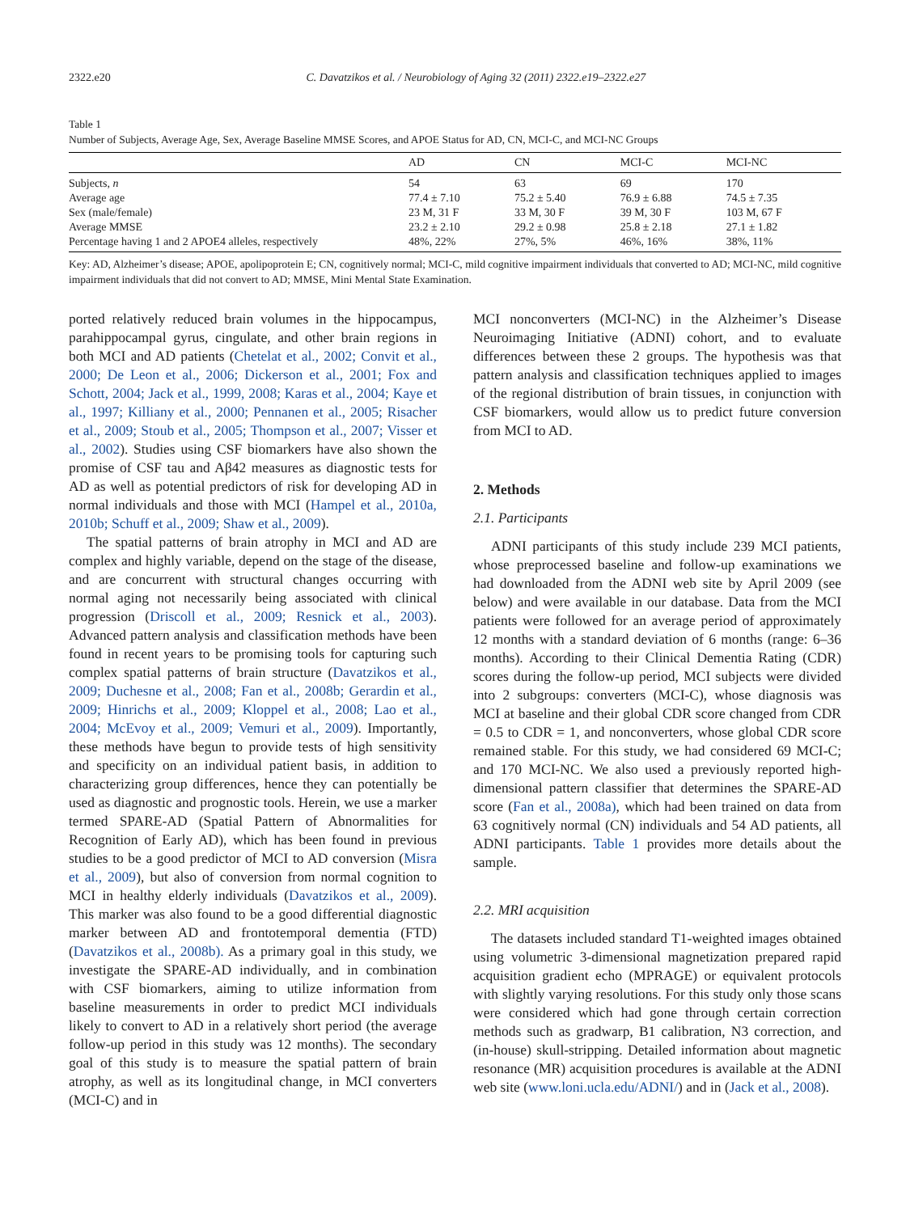2322.e20 C. Davatzikos et al. / Neurobiology of Aging 32 (2011) 2322.e19–2322.e27
Table 1
Number of Subjects, Average Age, Sex, Average Baseline MMSE Scores, and APOE Status for AD, CN, MCI-C, and MCI-NC Groups
| | AD | CN | MCI-C | MCI-NC |
| --- | --- | --- | --- | --- |
| Subjects, n | 54 | 63 | 69 | 170 |
| Average age | 77.4 ± 7.10 | 75.2 ± 5.40 | 76.9 ± 6.88 | 74.5 ± 7.35 |
| Sex (male/female) | 23 M, 31 F | 33 M, 30 F | 39 M, 30 F | 103 M, 67 F |
| Average MMSE | 23.2 ± 2.10 | 29.2 ± 0.98 | 25.8 ± 2.18 | 27.1 ± 1.82 |
| Percentage having 1 and 2 APOE4 alleles, respectively | 48%, 22% | 27%, 5% | 46%, 16% | 38%, 11% |
Key: AD, Alzheimer’s disease; APOE, apolipoprotein E; CN, cognitively normal; MCI-C, mild cognitive impairment individuals that converted to AD; MCI-NC, mild cognitive impairment individuals that did not convert to AD; MMSE, Mini Mental State Examination.
ported relatively reduced brain volumes in the hippocampus, parahippocampal gyrus, cingulate, and other brain regions in both MCI and AD patients (Chetelat et al., 2002; Convit et al., 2000; De Leon et al., 2006; Dickerson et al., 2001; Fox and Schott, 2004; Jack et al., 1999, 2008; Karas et al., 2004; Kaye et al., 1997; Killiany et al., 2000; Pennanen et al., 2005; Risacher et al., 2009; Stoub et al., 2005; Thompson et al., 2007; Visser et al., 2002). Studies using CSF biomarkers have also shown the promise of CSF tau and Aβ42 measures as diagnostic tests for AD as well as potential predictors of risk for developing AD in normal individuals and those with MCI (Hampel et al., 2010a, 2010b; Schuff et al., 2009; Shaw et al., 2009).
The spatial patterns of brain atrophy in MCI and AD are complex and highly variable, depend on the stage of the disease, and are concurrent with structural changes occurring with normal aging not necessarily being associated with clinical progression (Driscoll et al., 2009; Resnick et al., 2003). Advanced pattern analysis and classification methods have been found in recent years to be promising tools for capturing such complex spatial patterns of brain structure (Davatzikos et al., 2009; Duchesne et al., 2008; Fan et al., 2008b; Gerardin et al., 2009; Hinrichs et al., 2009; Kloppel et al., 2008; Lao et al., 2004; McEvoy et al., 2009; Vemuri et al., 2009). Importantly, these methods have begun to provide tests of high sensitivity and specificity on an individual patient basis, in addition to characterizing group differences, hence they can potentially be used as diagnostic and prognostic tools. Herein, we use a marker termed SPARE-AD (Spatial Pattern of Abnormalities for Recognition of Early AD), which has been found in previous studies to be a good predictor of MCI to AD conversion (Misra et al., 2009), but also of conversion from normal cognition to MCI in healthy elderly individuals (Davatzikos et al., 2009). This marker was also found to be a good differential diagnostic marker between AD and frontotemporal dementia (FTD) (Davatzikos et al., 2008b). As a primary goal in this study, we investigate the SPARE-AD individually, and in combination with CSF biomarkers, aiming to utilize information from baseline measurements in order to predict MCI individuals likely to convert to AD in a relatively short period (the average follow-up period in this study was 12 months). The secondary goal of this study is to measure the spatial pattern of brain atrophy, as well as its longitudinal change, in MCI converters (MCI-C) and in
MCI nonconverters (MCI-NC) in the Alzheimer’s Disease Neuroimaging Initiative (ADNI) cohort, and to evaluate differences between these 2 groups. The hypothesis was that pattern analysis and classification techniques applied to images of the regional distribution of brain tissues, in conjunction with CSF biomarkers, would allow us to predict future conversion from MCI to AD.
2. Methods
2.1. Participants
ADNI participants of this study include 239 MCI patients, whose preprocessed baseline and follow-up examinations we had downloaded from the ADNI web site by April 2009 (see below) and were available in our database. Data from the MCI patients were followed for an average period of approximately 12 months with a standard deviation of 6 months (range: 6–36 months). According to their Clinical Dementia Rating (CDR) scores during the follow-up period, MCI subjects were divided into 2 subgroups: converters (MCI-C), whose diagnosis was MCI at baseline and their global CDR score changed from CDR = 0.5 to CDR = 1, and nonconverters, whose global CDR score remained stable. For this study, we had considered 69 MCI-C; and 170 MCI-NC. We also used a previously reported high-dimensional pattern classifier that determines the SPARE-AD score (Fan et al., 2008a), which had been trained on data from 63 cognitively normal (CN) individuals and 54 AD patients, all ADNI participants. Table 1 provides more details about the sample.
2.2. MRI acquisition
The datasets included standard T1-weighted images obtained using volumetric 3-dimensional magnetization prepared rapid acquisition gradient echo (MPRAGE) or equivalent protocols with slightly varying resolutions. For this study only those scans were considered which had gone through certain correction methods such as gradwarp, B1 calibration, N3 correction, and (in-house) skull-stripping. Detailed information about magnetic resonance (MR) acquisition procedures is available at the ADNI web site (www.loni.ucla.edu/ADNI/) and in (Jack et al., 2008).